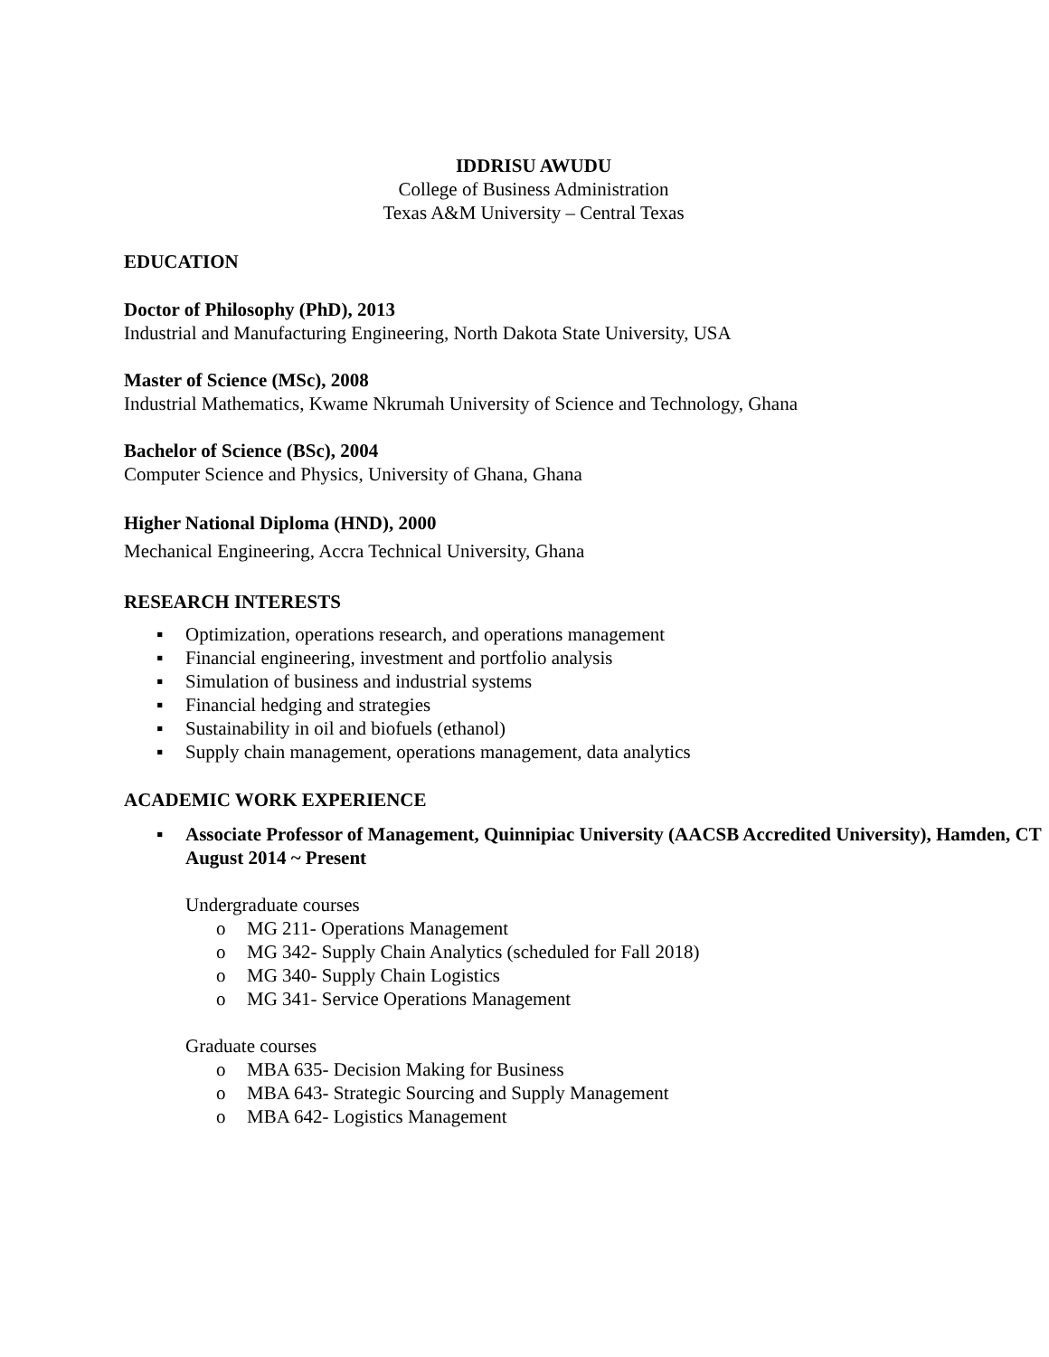IDDRISU AWUDU
College of Business Administration
Texas A&M University – Central Texas
EDUCATION
Doctor of Philosophy (PhD), 2013
Industrial and Manufacturing Engineering, North Dakota State University, USA
Master of Science (MSc), 2008
Industrial Mathematics, Kwame Nkrumah University of Science and Technology, Ghana
Bachelor of Science (BSc), 2004
Computer Science and Physics, University of Ghana, Ghana
Higher National Diploma (HND), 2000
Mechanical Engineering, Accra Technical University, Ghana
RESEARCH INTERESTS
▪ Optimization, operations research, and operations management
▪ Financial engineering, investment and portfolio analysis
▪ Simulation of business and industrial systems
▪ Financial hedging and strategies
▪ Sustainability in oil and biofuels (ethanol)
▪ Supply chain management, operations management, data analytics
ACADEMIC WORK EXPERIENCE
▪ Associate Professor of Management, Quinnipiac University (AACSB Accredited University), Hamden, CT August 2014 ~ Present
Undergraduate courses
o MG 211- Operations Management
o MG 342- Supply Chain Analytics (scheduled for Fall 2018)
o MG 340- Supply Chain Logistics
o MG 341- Service Operations Management
Graduate courses
o MBA 635- Decision Making for Business
o MBA 643- Strategic Sourcing and Supply Management
o MBA 642- Logistics Management